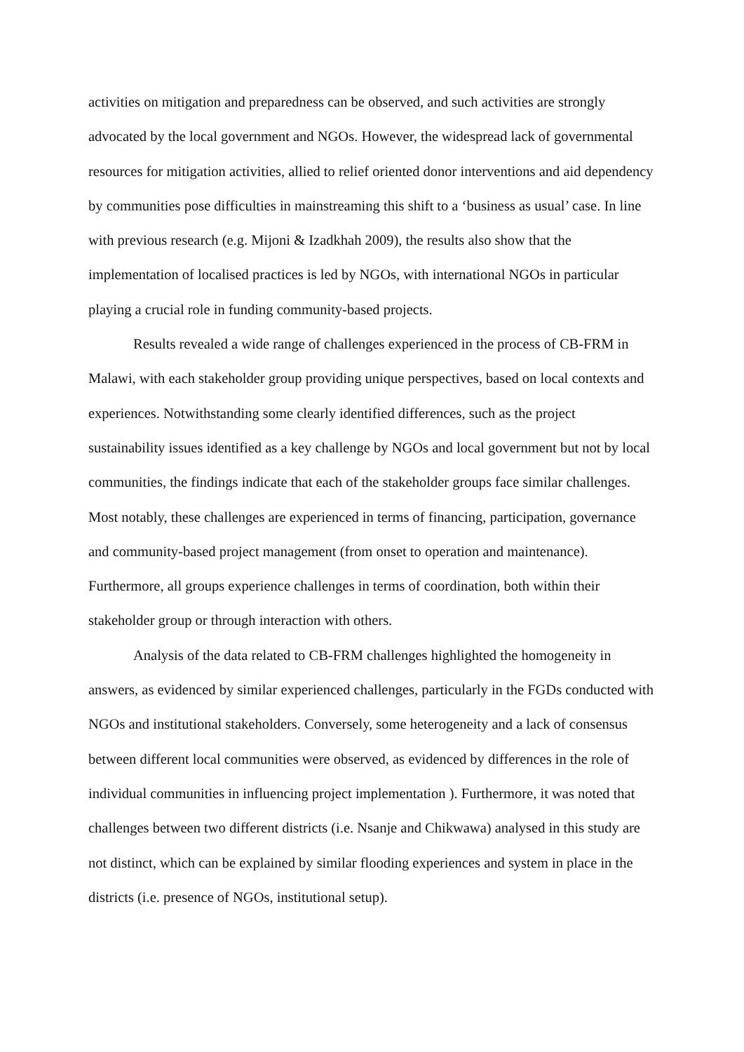activities on mitigation and preparedness can be observed, and such activities are strongly advocated by the local government and NGOs. However, the widespread lack of governmental resources for mitigation activities, allied to relief oriented donor interventions and aid dependency by communities pose difficulties in mainstreaming this shift to a ‘business as usual’ case. In line with previous research (e.g. Mijoni & Izadkhah 2009), the results also show that the implementation of localised practices is led by NGOs, with international NGOs in particular playing a crucial role in funding community-based projects.
Results revealed a wide range of challenges experienced in the process of CB-FRM in Malawi, with each stakeholder group providing unique perspectives, based on local contexts and experiences. Notwithstanding some clearly identified differences, such as the project sustainability issues identified as a key challenge by NGOs and local government but not by local communities, the findings indicate that each of the stakeholder groups face similar challenges. Most notably, these challenges are experienced in terms of financing, participation, governance and community-based project management (from onset to operation and maintenance). Furthermore, all groups experience challenges in terms of coordination, both within their stakeholder group or through interaction with others.
Analysis of the data related to CB-FRM challenges highlighted the homogeneity in answers, as evidenced by similar experienced challenges, particularly in the FGDs conducted with NGOs and institutional stakeholders. Conversely, some heterogeneity and a lack of consensus between different local communities were observed, as evidenced by differences in the role of individual communities in influencing project implementation ). Furthermore, it was noted that challenges between two different districts (i.e. Nsanje and Chikwawa) analysed in this study are not distinct, which can be explained by similar flooding experiences and system in place in the districts (i.e. presence of NGOs, institutional setup).